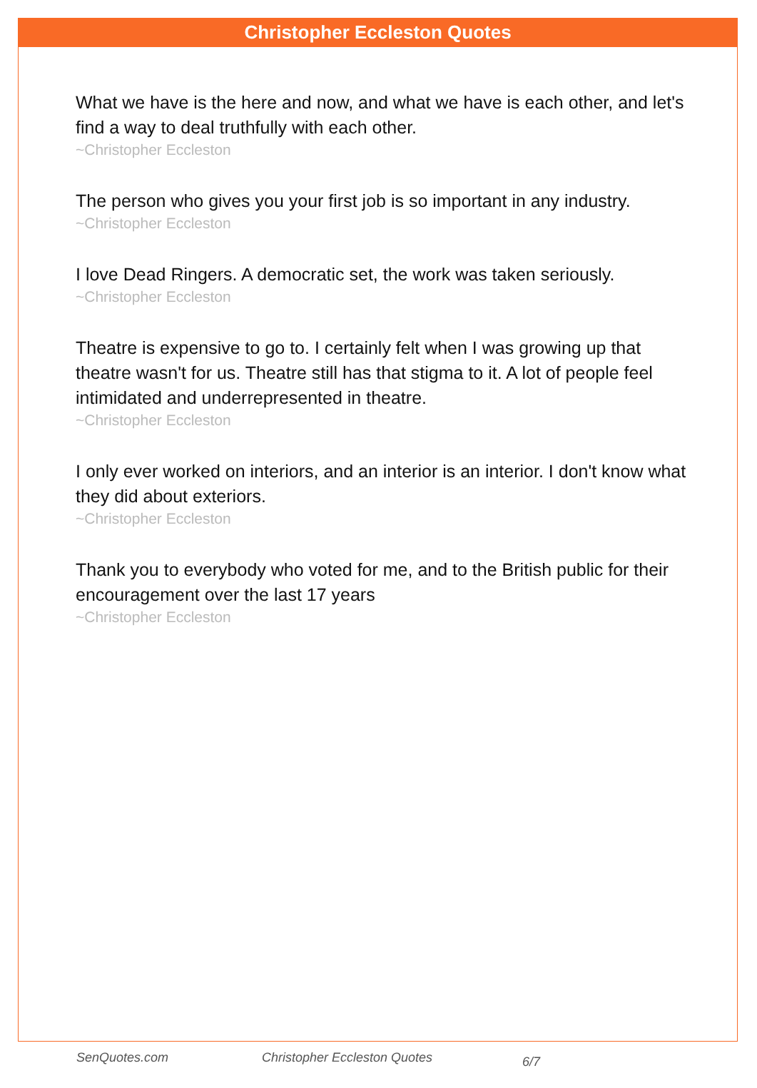Christopher Eccleston Quotes
What we have is the here and now, and what we have is each other, and let's find a way to deal truthfully with each other.
~Christopher Eccleston
The person who gives you your first job is so important in any industry.
~Christopher Eccleston
I love Dead Ringers. A democratic set, the work was taken seriously.
~Christopher Eccleston
Theatre is expensive to go to. I certainly felt when I was growing up that theatre wasn't for us. Theatre still has that stigma to it. A lot of people feel intimidated and underrepresented in theatre.
~Christopher Eccleston
I only ever worked on interiors, and an interior is an interior. I don't know what they did about exteriors.
~Christopher Eccleston
Thank you to everybody who voted for me, and to the British public for their encouragement over the last 17 years
~Christopher Eccleston
SenQuotes.com Christopher Eccleston Quotes 6/7